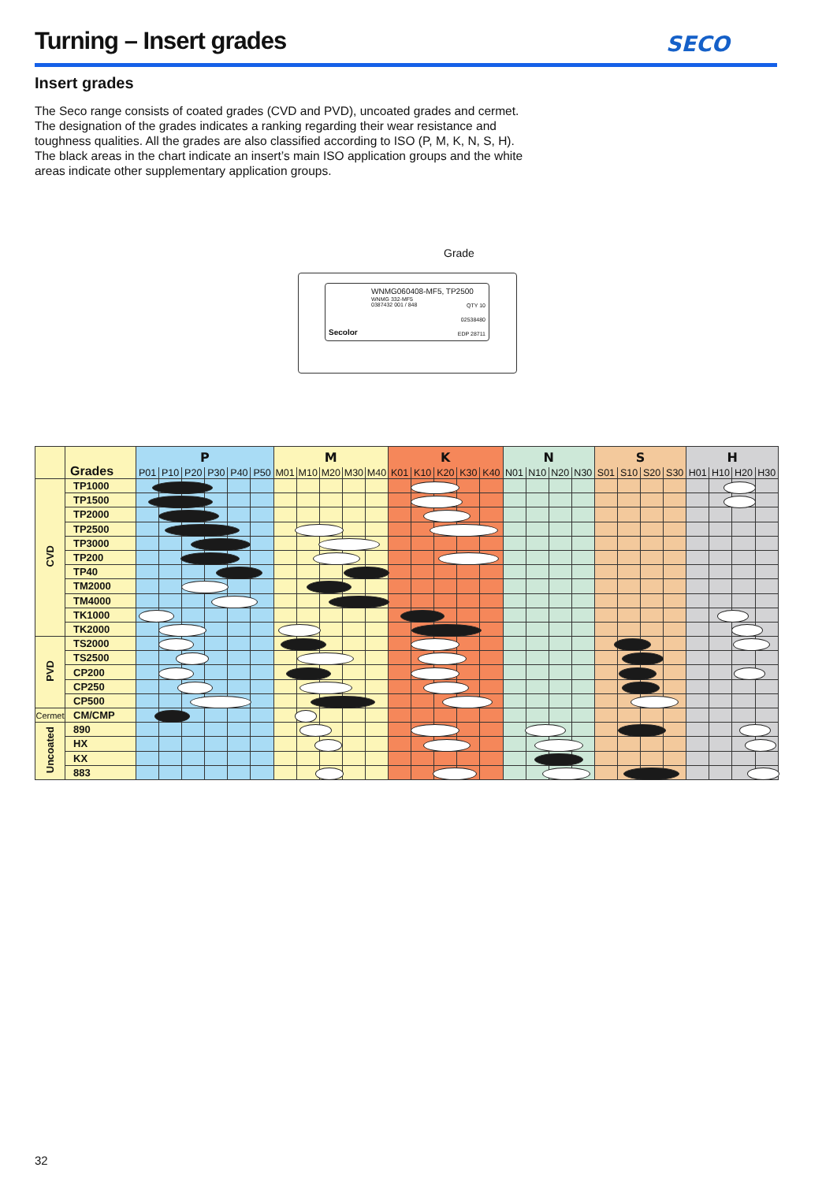Turning – Insert grades SECO
Insert grades
The Seco range consists of coated grades (CVD and PVD), uncoated grades and cermet.
The designation of the grades indicates a ranking regarding their wear resistance and toughness qualities. All the grades are also classified according to ISO (P, M, K, N, S, H).
The black areas in the chart indicate an insert’s main ISO application groups and the white areas indicate other supplementary application groups.
Grade
WNMG060408-MF5, TP2500
WNMG 332-MF5
0387432 001 / 848
QTY 10
02538480
EDP 28711 Secolor
| | Grades | P | | | | | | M | | | | | K | | | | | N | | | | S | | | | H | | | |
| --- | --- | --- | --- | --- | --- | --- | --- | --- | --- | --- | --- | --- | --- | --- | --- | --- | --- | --- | --- | --- | --- | --- | --- | --- | --- | --- | --- | --- | --- |
| | | P01 | P10 | P20 | P30 | P40 | P50 | M01 | M10 | M20 | M30 | M40 | K01 | K10 | K20 | K30 | K40 | N01 | N10 | N20 | N30 | S01 | S10 | S20 | S30 | H01 | H10 | H20 | H30 |
| CVD | TP1000 | | | | | | | | | | | | | | | | | | | | | | | | | | | | |
| | TP1500 | | | | | | | | | | | | | | | | | | | | | | | | | | | | |
| | TP2000 | | | | | | | | | | | | | | | | | | | | | | | | | | | | |
| | TP2500 | | | | | | | | | | | | | | | | | | | | | | | | | | | | |
| | TP3000 | | | | | | | | | | | | | | | | | | | | | | | | | | | | |
| | TP200 | | | | | | | | | | | | | | | | | | | | | | | | | | | | |
| | TP40 | | | | | | | | | | | | | | | | | | | | | | | | | | | | |
| | TM2000 | | | | | | | | | | | | | | | | | | | | | | | | | | | | |
| | TM4000 | | | | | | | | | | | | | | | | | | | | | | | | | | | | |
| | TK1000 | | | | | | | | | | | | | | | | | | | | | | | | | | | | |
| | TK2000 | | | | | | | | | | | | | | | | | | | | | | | | | | | | |
| PVD | TS2000 | | | | | | | | | | | | | | | | | | | | | | | | | | | | |
| | TS2500 | | | | | | | | | | | | | | | | | | | | | | | | | | | | |
| | CP200 | | | | | | | | | | | | | | | | | | | | | | | | | | | | |
| | CP250 | | | | | | | | | | | | | | | | | | | | | | | | | | | | |
| | CP500 | | | | | | | | | | | | | | | | | | | | | | | | | | | | |
| Cermet | CM/CMP | | | | | | | | | | | | | | | | | | | | | | | | | | | | |
| Uncoated | 890 | | | | | | | | | | | | | | | | | | | | | | | | | | | | |
| | HX | | | | | | | | | | | | | | | | | | | | | | | | | | | | |
| | KX | | | | | | | | | | | | | | | | | | | | | | | | | | | | |
| | 883 | | | | | | | | | | | | | | | | | | | | | | | | | | | | |
32